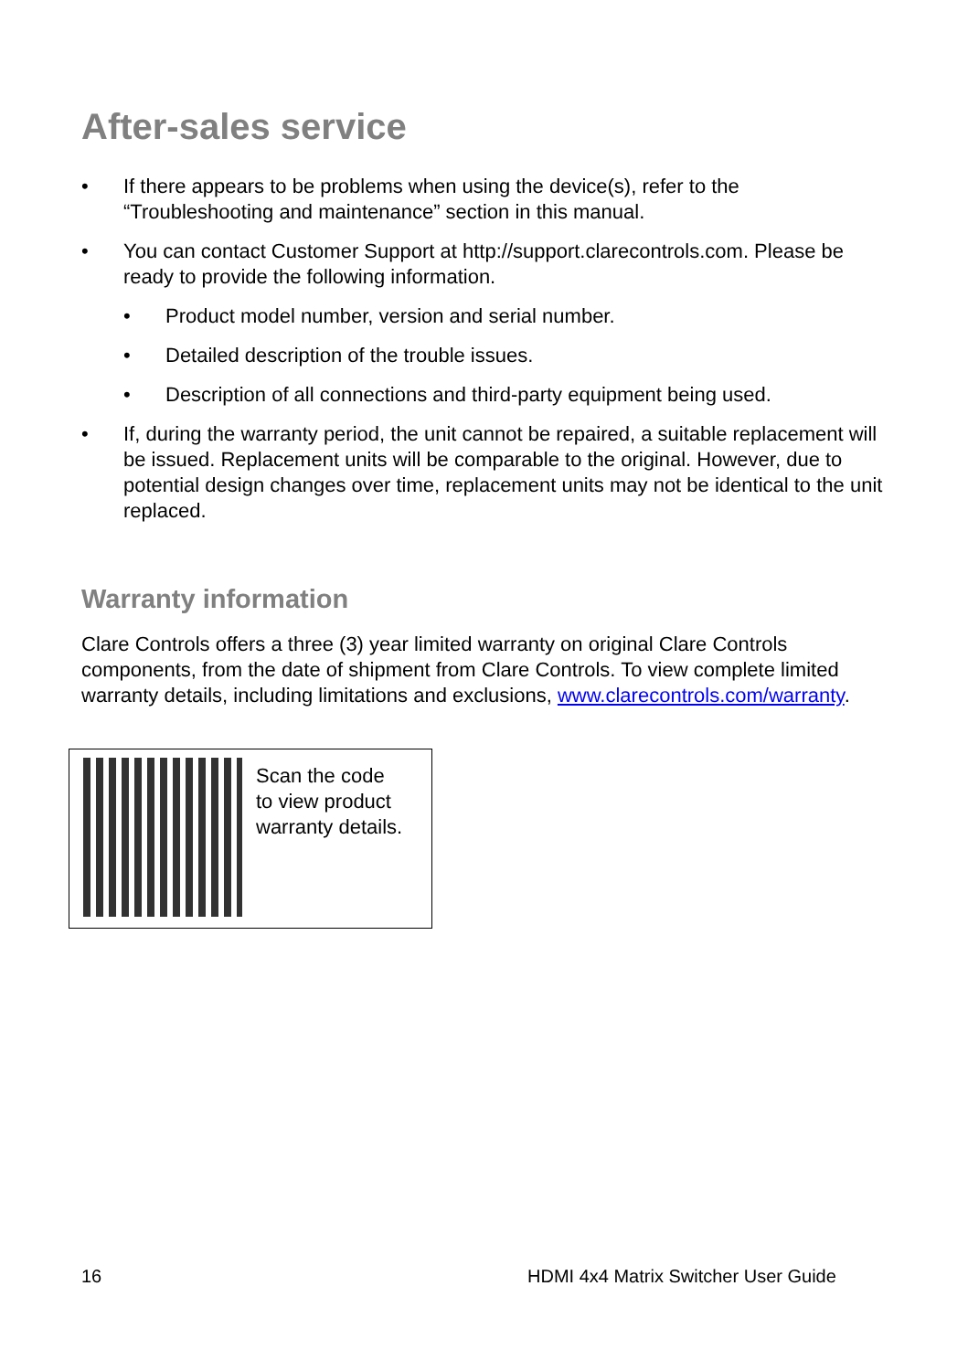After-sales service
• If there appears to be problems when using the device(s), refer to the “Troubleshooting and maintenance” section in this manual.
• You can contact Customer Support at http://support.clarecontrols.com. Please be ready to provide the following information.
• Product model number, version and serial number.
• Detailed description of the trouble issues.
• Description of all connections and third-party equipment being used.
• If, during the warranty period, the unit cannot be repaired, a suitable replacement will be issued. Replacement units will be comparable to the original. However, due to potential design changes over time, replacement units may not be identical to the unit replaced.
Warranty information
Clare Controls offers a three (3) year limited warranty on original Clare Controls components, from the date of shipment from Clare Controls. To view complete limited warranty details, including limitations and exclusions, www.clarecontrols.com/warranty.
Scan the code
to view product
warranty details.
16
HDMI 4x4 Matrix Switcher User Guide